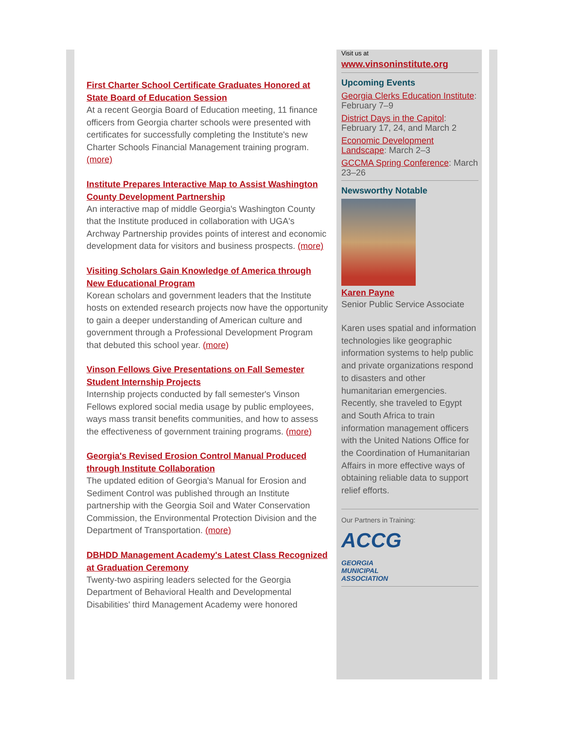First Charter School Certificate Graduates Honored at State Board of Education Session
At a recent Georgia Board of Education meeting, 11 finance officers from Georgia charter schools were presented with certificates for successfully completing the Institute's new Charter Schools Financial Management training program. (more)
Institute Prepares Interactive Map to Assist Washington County Development Partnership
An interactive map of middle Georgia's Washington County that the Institute produced in collaboration with UGA's Archway Partnership provides points of interest and economic development data for visitors and business prospects. (more)
Visiting Scholars Gain Knowledge of America through New Educational Program
Korean scholars and government leaders that the Institute hosts on extended research projects now have the opportunity to gain a deeper understanding of American culture and government through a Professional Development Program that debuted this school year. (more)
Vinson Fellows Give Presentations on Fall Semester Student Internship Projects
Internship projects conducted by fall semester's Vinson Fellows explored social media usage by public employees, ways mass transit benefits communities, and how to assess the effectiveness of government training programs. (more)
Georgia's Revised Erosion Control Manual Produced through Institute Collaboration
The updated edition of Georgia's Manual for Erosion and Sediment Control was published through an Institute partnership with the Georgia Soil and Water Conservation Commission, the Environmental Protection Division and the Department of Transportation. (more)
DBHDD Management Academy's Latest Class Recognized at Graduation Ceremony
Twenty-two aspiring leaders selected for the Georgia Department of Behavioral Health and Developmental Disabilities' third Management Academy were honored
Visit us at
www.vinsoninstitute.org
Upcoming Events
Georgia Clerks Education Institute: February 7–9
District Days in the Capitol: February 17, 24, and March 2
Economic Development Landscape: March 2–3
GCCMA Spring Conference: March 23–26
Newsworthy Notable
Karen Payne
Senior Public Service Associate
Karen uses spatial and information technologies like geographic information systems to help public and private organizations respond to disasters and other humanitarian emergencies. Recently, she traveled to Egypt and South Africa to train information management officers with the United Nations Office for the Coordination of Humanitarian Affairs in more effective ways of obtaining reliable data to support relief efforts.
Our Partners in Training:
ACCG
GEORGIA
MUNICIPAL
ASSOCIATION